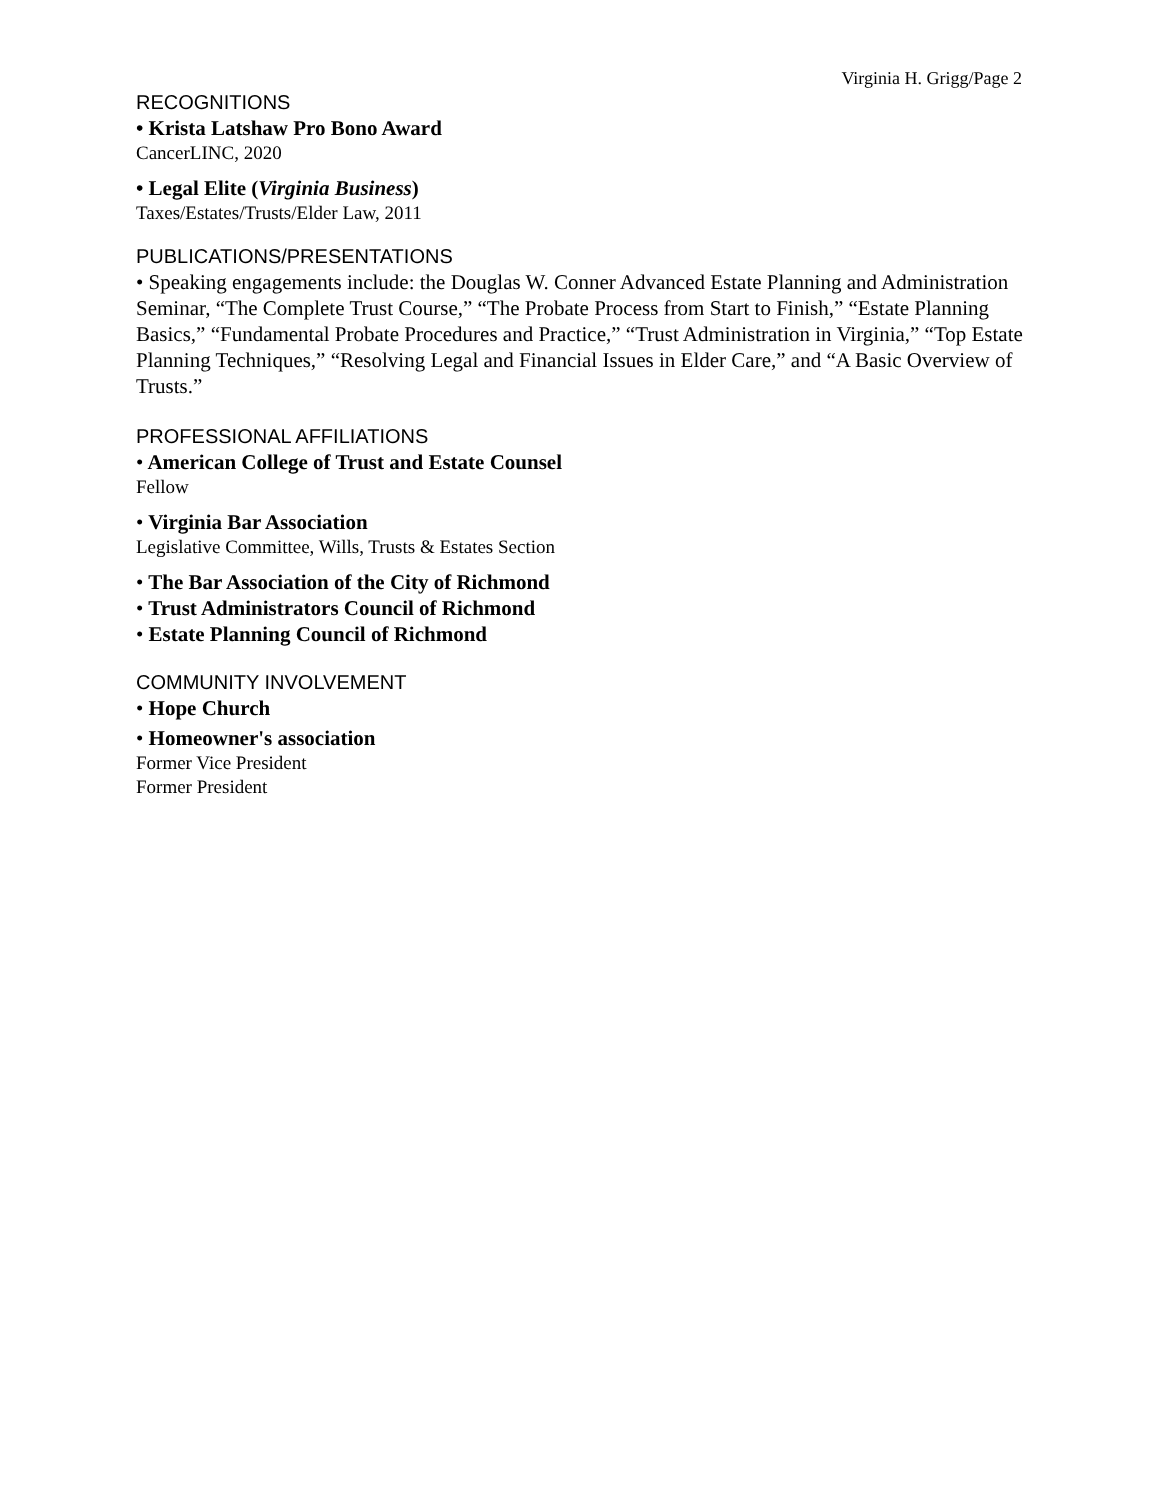Virginia H. Grigg/Page 2
RECOGNITIONS
• Krista Latshaw Pro Bono Award
CancerLINC, 2020
• Legal Elite (Virginia Business)
Taxes/Estates/Trusts/Elder Law, 2011
PUBLICATIONS/PRESENTATIONS
• Speaking engagements include: the Douglas W. Conner Advanced Estate Planning and Administration Seminar, “The Complete Trust Course,” “The Probate Process from Start to Finish,” “Estate Planning Basics,” “Fundamental Probate Procedures and Practice,” “Trust Administration in Virginia,” “Top Estate Planning Techniques,” “Resolving Legal and Financial Issues in Elder Care,” and “A Basic Overview of Trusts.”
PROFESSIONAL AFFILIATIONS
• American College of Trust and Estate Counsel
Fellow
• Virginia Bar Association
Legislative Committee, Wills, Trusts & Estates Section
• The Bar Association of the City of Richmond
• Trust Administrators Council of Richmond
• Estate Planning Council of Richmond
COMMUNITY INVOLVEMENT
• Hope Church
• Homeowner's association
Former Vice President
Former President